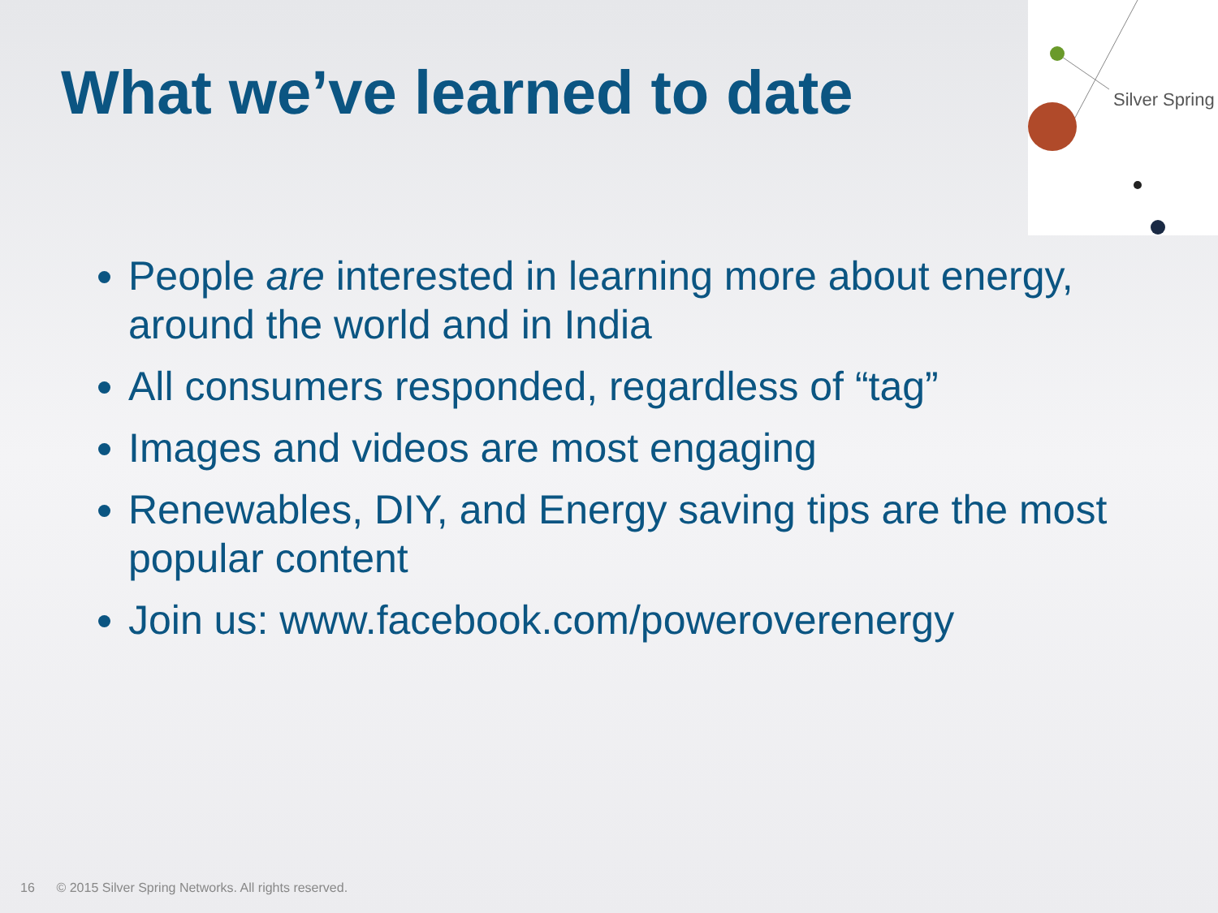What we’ve learned to date
Silver Spring
People are interested in learning more about energy, around the world and in India
All consumers responded, regardless of “tag”
Images and videos are most engaging
Renewables, DIY, and Energy saving tips are the most popular content
Join us: www.facebook.com/poweroverenergy
16 © 2015 Silver Spring Networks. All rights reserved.